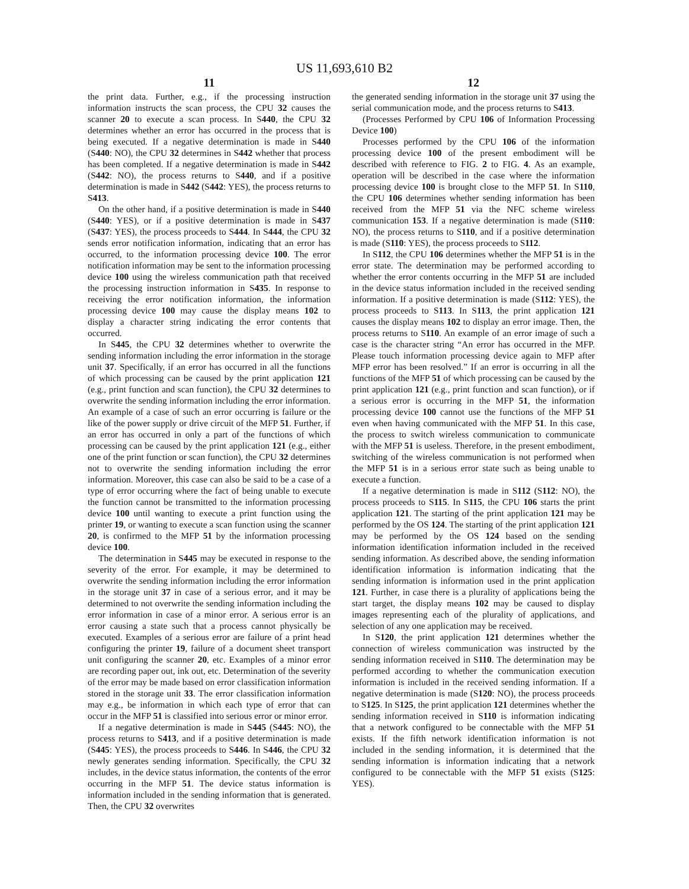US 11,693,610 B2
11
the print data. Further, e.g., if the processing instruction information instructs the scan process, the CPU 32 causes the scanner 20 to execute a scan process. In S440, the CPU 32 determines whether an error has occurred in the process that is being executed. If a negative determination is made in S440 (S440: NO), the CPU 32 determines in S442 whether that process has been completed. If a negative determination is made in S442 (S442: NO), the process returns to S440, and if a positive determination is made in S442 (S442: YES), the process returns to S413.
On the other hand, if a positive determination is made in S440 (S440: YES), or if a positive determination is made in S437 (S437: YES), the process proceeds to S444. In S444, the CPU 32 sends error notification information, indicating that an error has occurred, to the information processing device 100. The error notification information may be sent to the information processing device 100 using the wireless communication path that received the processing instruction information in S435. In response to receiving the error notification information, the information processing device 100 may cause the display means 102 to display a character string indicating the error contents that occurred.
In S445, the CPU 32 determines whether to overwrite the sending information including the error information in the storage unit 37. Specifically, if an error has occurred in all the functions of which processing can be caused by the print application 121 (e.g., print function and scan function), the CPU 32 determines to overwrite the sending information including the error information. An example of a case of such an error occurring is failure or the like of the power supply or drive circuit of the MFP 51. Further, if an error has occurred in only a part of the functions of which processing can be caused by the print application 121 (e.g., either one of the print function or scan function), the CPU 32 determines not to overwrite the sending information including the error information. Moreover, this case can also be said to be a case of a type of error occurring where the fact of being unable to execute the function cannot be transmitted to the information processing device 100 until wanting to execute a print function using the printer 19, or wanting to execute a scan function using the scanner 20, is confirmed to the MFP 51 by the information processing device 100.
The determination in S445 may be executed in response to the severity of the error. For example, it may be determined to overwrite the sending information including the error information in the storage unit 37 in case of a serious error, and it may be determined to not overwrite the sending information including the error information in case of a minor error. A serious error is an error causing a state such that a process cannot physically be executed. Examples of a serious error are failure of a print head configuring the printer 19, failure of a document sheet transport unit configuring the scanner 20, etc. Examples of a minor error are recording paper out, ink out, etc. Determination of the severity of the error may be made based on error classification information stored in the storage unit 33. The error classification information may e.g., be information in which each type of error that can occur in the MFP 51 is classified into serious error or minor error.
If a negative determination is made in S445 (S445: NO), the process returns to S413, and if a positive determination is made (S445: YES), the process proceeds to S446. In S446, the CPU 32 newly generates sending information. Specifically, the CPU 32 includes, in the device status information, the contents of the error occurring in the MFP 51. The device status information is information included in the sending information that is generated. Then, the CPU 32 overwrites
12
the generated sending information in the storage unit 37 using the serial communication mode, and the process returns to S413.
(Processes Performed by CPU 106 of Information Processing Device 100)
Processes performed by the CPU 106 of the information processing device 100 of the present embodiment will be described with reference to FIG. 2 to FIG. 4. As an example, operation will be described in the case where the information processing device 100 is brought close to the MFP 51. In S110, the CPU 106 determines whether sending information has been received from the MFP 51 via the NFC scheme wireless communication 153. If a negative determination is made (S110: NO), the process returns to S110, and if a positive determination is made (S110: YES), the process proceeds to S112.
In S112, the CPU 106 determines whether the MFP 51 is in the error state. The determination may be performed according to whether the error contents occurring in the MFP 51 are included in the device status information included in the received sending information. If a positive determination is made (S112: YES), the process proceeds to S113. In S113, the print application 121 causes the display means 102 to display an error image. Then, the process returns to S110. An example of an error image of such a case is the character string “An error has occurred in the MFP. Please touch information processing device again to MFP after MFP error has been resolved.” If an error is occurring in all the functions of the MFP 51 of which processing can be caused by the print application 121 (e.g., print function and scan function), or if a serious error is occurring in the MFP 51, the information processing device 100 cannot use the functions of the MFP 51 even when having communicated with the MFP 51. In this case, the process to switch wireless communication to communicate with the MFP 51 is useless. Therefore, in the present embodiment, switching of the wireless communication is not performed when the MFP 51 is in a serious error state such as being unable to execute a function.
If a negative determination is made in S112 (S112: NO), the process proceeds to S115. In S115, the CPU 106 starts the print application 121. The starting of the print application 121 may be performed by the OS 124. The starting of the print application 121 may be performed by the OS 124 based on the sending information identification information included in the received sending information. As described above, the sending information identification information is information indicating that the sending information is information used in the print application 121. Further, in case there is a plurality of applications being the start target, the display means 102 may be caused to display images representing each of the plurality of applications, and selection of any one application may be received.
In S120, the print application 121 determines whether the connection of wireless communication was instructed by the sending information received in S110. The determination may be performed according to whether the communication execution information is included in the received sending information. If a negative determination is made (S120: NO), the process proceeds to S125. In S125, the print application 121 determines whether the sending information received in S110 is information indicating that a network configured to be connectable with the MFP 51 exists. If the fifth network identification information is not included in the sending information, it is determined that the sending information is information indicating that a network configured to be connectable with the MFP 51 exists (S125: YES).